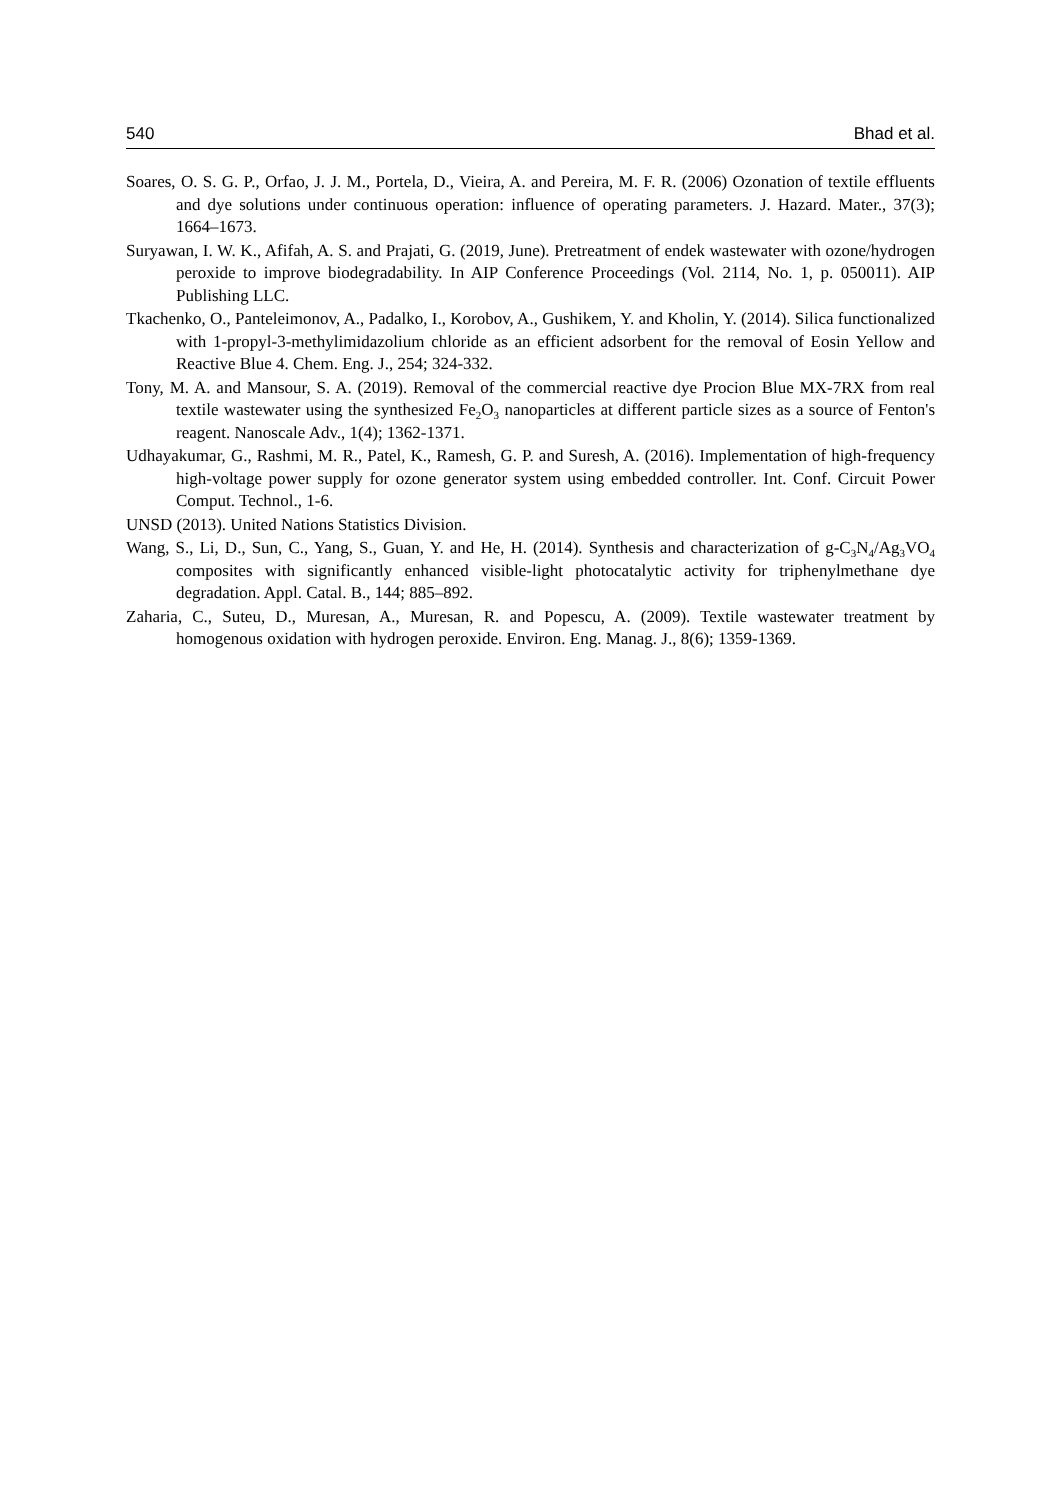540 Bhad et al.
Soares, O. S. G. P., Orfao, J. J. M., Portela, D., Vieira, A. and Pereira, M. F. R. (2006) Ozonation of textile effluents and dye solutions under continuous operation: influence of operating parameters. J. Hazard. Mater., 37(3); 1664–1673.
Suryawan, I. W. K., Afifah, A. S. and Prajati, G. (2019, June). Pretreatment of endek wastewater with ozone/hydrogen peroxide to improve biodegradability. In AIP Conference Proceedings (Vol. 2114, No. 1, p. 050011). AIP Publishing LLC.
Tkachenko, O., Panteleimonov, A., Padalko, I., Korobov, A., Gushikem, Y. and Kholin, Y. (2014). Silica functionalized with 1-propyl-3-methylimidazolium chloride as an efficient adsorbent for the removal of Eosin Yellow and Reactive Blue 4. Chem. Eng. J., 254; 324-332.
Tony, M. A. and Mansour, S. A. (2019). Removal of the commercial reactive dye Procion Blue MX-7RX from real textile wastewater using the synthesized Fe<sub>2</sub>O<sub>3</sub> nanoparticles at different particle sizes as a source of Fenton's reagent. Nanoscale Adv., 1(4); 1362-1371.
Udhayakumar, G., Rashmi, M. R., Patel, K., Ramesh, G. P. and Suresh, A. (2016). Implementation of high-frequency high-voltage power supply for ozone generator system using embedded controller. Int. Conf. Circuit Power Comput. Technol., 1-6.
UNSD (2013). United Nations Statistics Division.
Wang, S., Li, D., Sun, C., Yang, S., Guan, Y. and He, H. (2014). Synthesis and characterization of g-C<sub>3</sub>N<sub>4</sub>/Ag<sub>3</sub>VO<sub>4</sub> composites with significantly enhanced visible-light photocatalytic activity for triphenylmethane dye degradation. Appl. Catal. B., 144; 885–892.
Zaharia, C., Suteu, D., Muresan, A., Muresan, R. and Popescu, A. (2009). Textile wastewater treatment by homogenous oxidation with hydrogen peroxide. Environ. Eng. Manag. J., 8(6); 1359-1369.